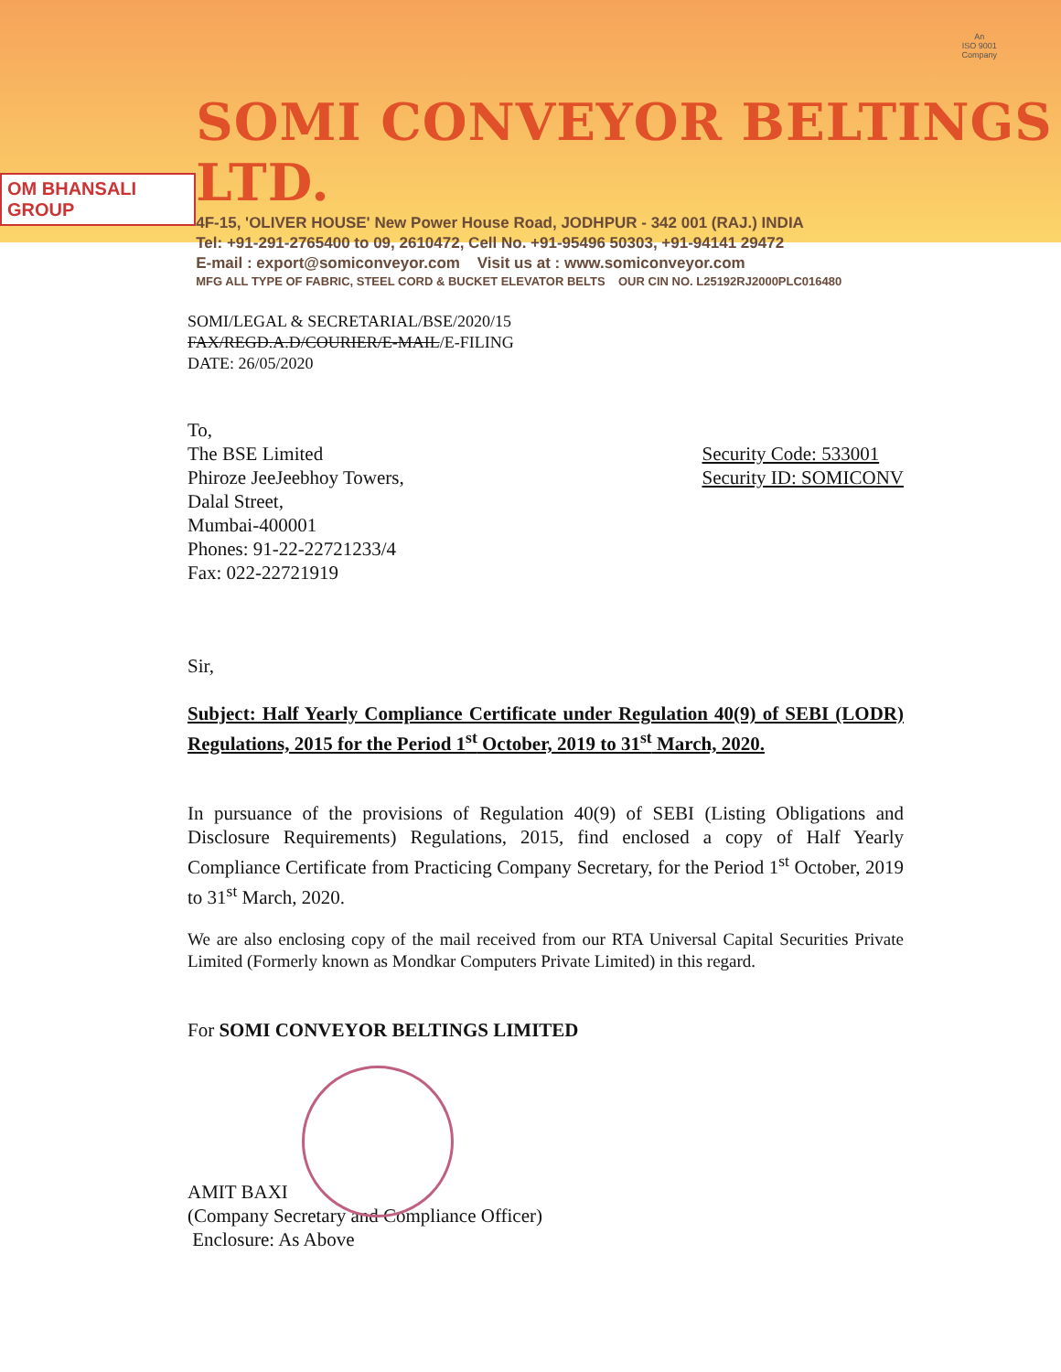OM BHANSALI GROUP
SOMI CONVEYOR BELTINGS LTD.
4F-15, 'OLIVER HOUSE' New Power House Road, JODHPUR - 342 001 (RAJ.) INDIA
Tel: +91-291-2765400 to 09, 2610472, Cell No. +91-95496 50303, +91-94141 29472
E-mail : export@somiconveyor.com Visit us at : www.somiconveyor.com
MFG ALL TYPE OF FABRIC, STEEL CORD & BUCKET ELEVATOR BELTS OUR CIN NO. L25192RJ2000PLC016480
An
ISO 9001
Company
SOMI/LEGAL & SECRETARIAL/BSE/2020/15
FAX/REGD.A.D/COURIER/E-MAIL/E-FILING
DATE: 26/05/2020
To,
The BSE Limited
Phiroze JeeJeebhoy Towers,
Dalal Street,
Mumbai-400001
Phones: 91-22-22721233/4
Fax: 022-22721919
Security Code: 533001
Security ID: SOMICONV
Sir,
Subject: Half Yearly Compliance Certificate under Regulation 40(9) of SEBI (LODR) Regulations, 2015 for the Period 1<sup>st</sup> October, 2019 to 31<sup>st</sup> March, 2020.
In pursuance of the provisions of Regulation 40(9) of SEBI (Listing Obligations and Disclosure Requirements) Regulations, 2015, find enclosed a copy of Half Yearly Compliance Certificate from Practicing Company Secretary, for the Period 1<sup>st</sup> October, 2019 to 31<sup>st</sup> March, 2020.
We are also enclosing copy of the mail received from our RTA Universal Capital Securities Private Limited (Formerly known as Mondkar Computers Private Limited) in this regard.
For SOMI CONVEYOR BELTINGS LIMITED
AMIT BAXI
(Company Secretary and Compliance Officer)
Enclosure: As Above